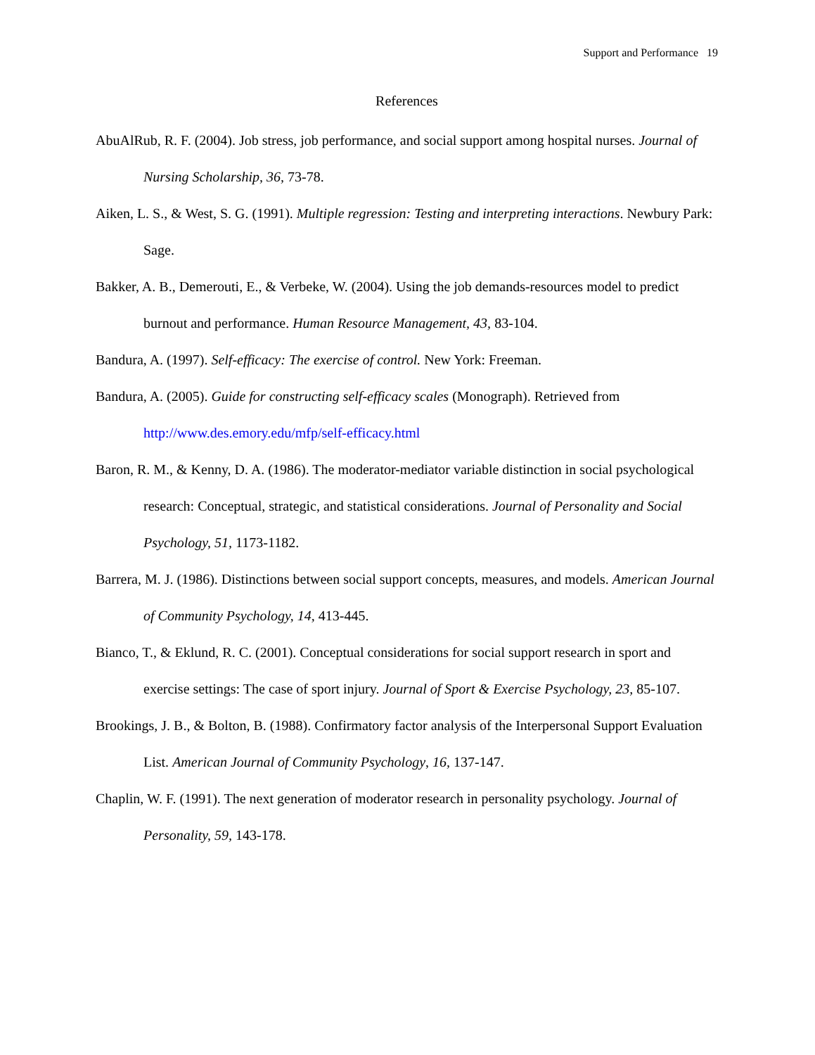Support and Performance 19
References
AbuAlRub, R. F. (2004). Job stress, job performance, and social support among hospital nurses. Journal of Nursing Scholarship, 36, 73-78.
Aiken, L. S., & West, S. G. (1991). Multiple regression: Testing and interpreting interactions. Newbury Park: Sage.
Bakker, A. B., Demerouti, E., & Verbeke, W. (2004). Using the job demands-resources model to predict burnout and performance. Human Resource Management, 43, 83-104.
Bandura, A. (1997). Self-efficacy: The exercise of control. New York: Freeman.
Bandura, A. (2005). Guide for constructing self-efficacy scales (Monograph). Retrieved from http://www.des.emory.edu/mfp/self-efficacy.html
Baron, R. M., & Kenny, D. A. (1986). The moderator-mediator variable distinction in social psychological research: Conceptual, strategic, and statistical considerations. Journal of Personality and Social Psychology, 51, 1173-1182.
Barrera, M. J. (1986). Distinctions between social support concepts, measures, and models. American Journal of Community Psychology, 14, 413-445.
Bianco, T., & Eklund, R. C. (2001). Conceptual considerations for social support research in sport and exercise settings: The case of sport injury. Journal of Sport & Exercise Psychology, 23, 85-107.
Brookings, J. B., & Bolton, B. (1988). Confirmatory factor analysis of the Interpersonal Support Evaluation List. American Journal of Community Psychology, 16, 137-147.
Chaplin, W. F. (1991). The next generation of moderator research in personality psychology. Journal of Personality, 59, 143-178.